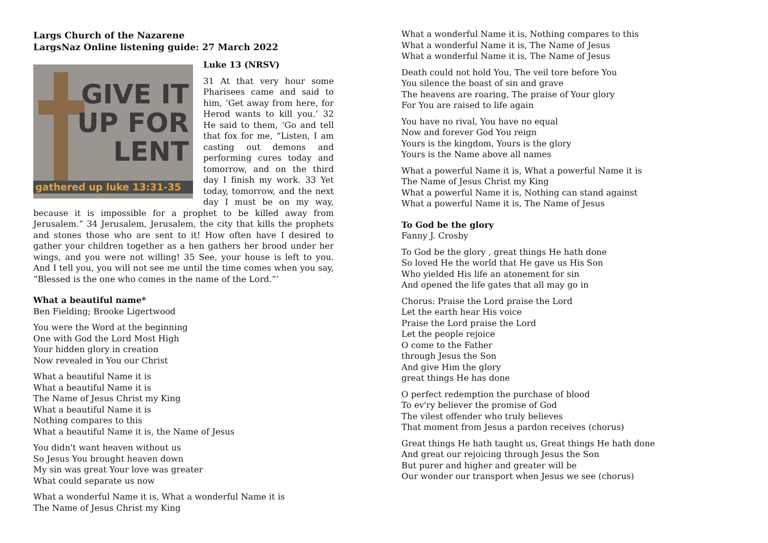Largs Church of the Nazarene
LargsNaz Online listening guide: 27 March 2022
GIVE IT
UP FOR
LENT
gathered up luke 13:31-35
Luke 13 (NRSV)
31 At that very hour some Pharisees came and said to him, ‘Get away from here, for Herod wants to kill you.’ 32 He said to them, ‘Go and tell that fox for me, “Listen, I am casting out demons and performing cures today and tomorrow, and on the third day I finish my work. 33 Yet today, tomorrow, and the next day I must be on my way, because it is impossible for a prophet to be killed away from Jerusalem.” 34 Jerusalem, Jerusalem, the city that kills the prophets and stones those who are sent to it! How often have I desired to gather your children together as a hen gathers her brood under her wings, and you were not willing! 35 See, your house is left to you. And I tell you, you will not see me until the time comes when you say, “Blessed is the one who comes in the name of the Lord.”’
What a beautiful name*
Ben Fielding; Brooke Ligertwood
You were the Word at the beginning
One with God the Lord Most High
Your hidden glory in creation
Now revealed in You our Christ
What a beautiful Name it is
What a beautiful Name it is
The Name of Jesus Christ my King
What a beautiful Name it is
Nothing compares to this
What a beautiful Name it is, the Name of Jesus
You didn't want heaven without us
So Jesus You brought heaven down
My sin was great Your love was greater
What could separate us now
What a wonderful Name it is, What a wonderful Name it is
The Name of Jesus Christ my King
What a wonderful Name it is, Nothing compares to this
What a wonderful Name it is, The Name of Jesus
What a wonderful Name it is, The Name of Jesus
Death could not hold You, The veil tore before You
You silence the boast of sin and grave
The heavens are roaring, The praise of Your glory
For You are raised to life again
You have no rival, You have no equal
Now and forever God You reign
Yours is the kingdom, Yours is the glory
Yours is the Name above all names
What a powerful Name it is, What a powerful Name it is
The Name of Jesus Christ my King
What a powerful Name it is, Nothing can stand against
What a powerful Name it is, The Name of Jesus
To God be the glory
Fanny J. Crosby
To God be the glory , great things He hath done
So loved He the world that He gave us His Son
Who yielded His life an atonement for sin
And opened the life gates that all may go in
Chorus: Praise the Lord praise the Lord
Let the earth hear His voice
Praise the Lord praise the Lord
Let the people rejoice
O come to the Father
through Jesus the Son
And give Him the glory
great things He has done
O perfect redemption the purchase of blood
To ev'ry believer the promise of God
The vilest offender who truly believes
That moment from Jesus a pardon receives (chorus)
Great things He hath taught us, Great things He hath done
And great our rejoicing through Jesus the Son
But purer and higher and greater will be
Our wonder our transport when Jesus we see (chorus)